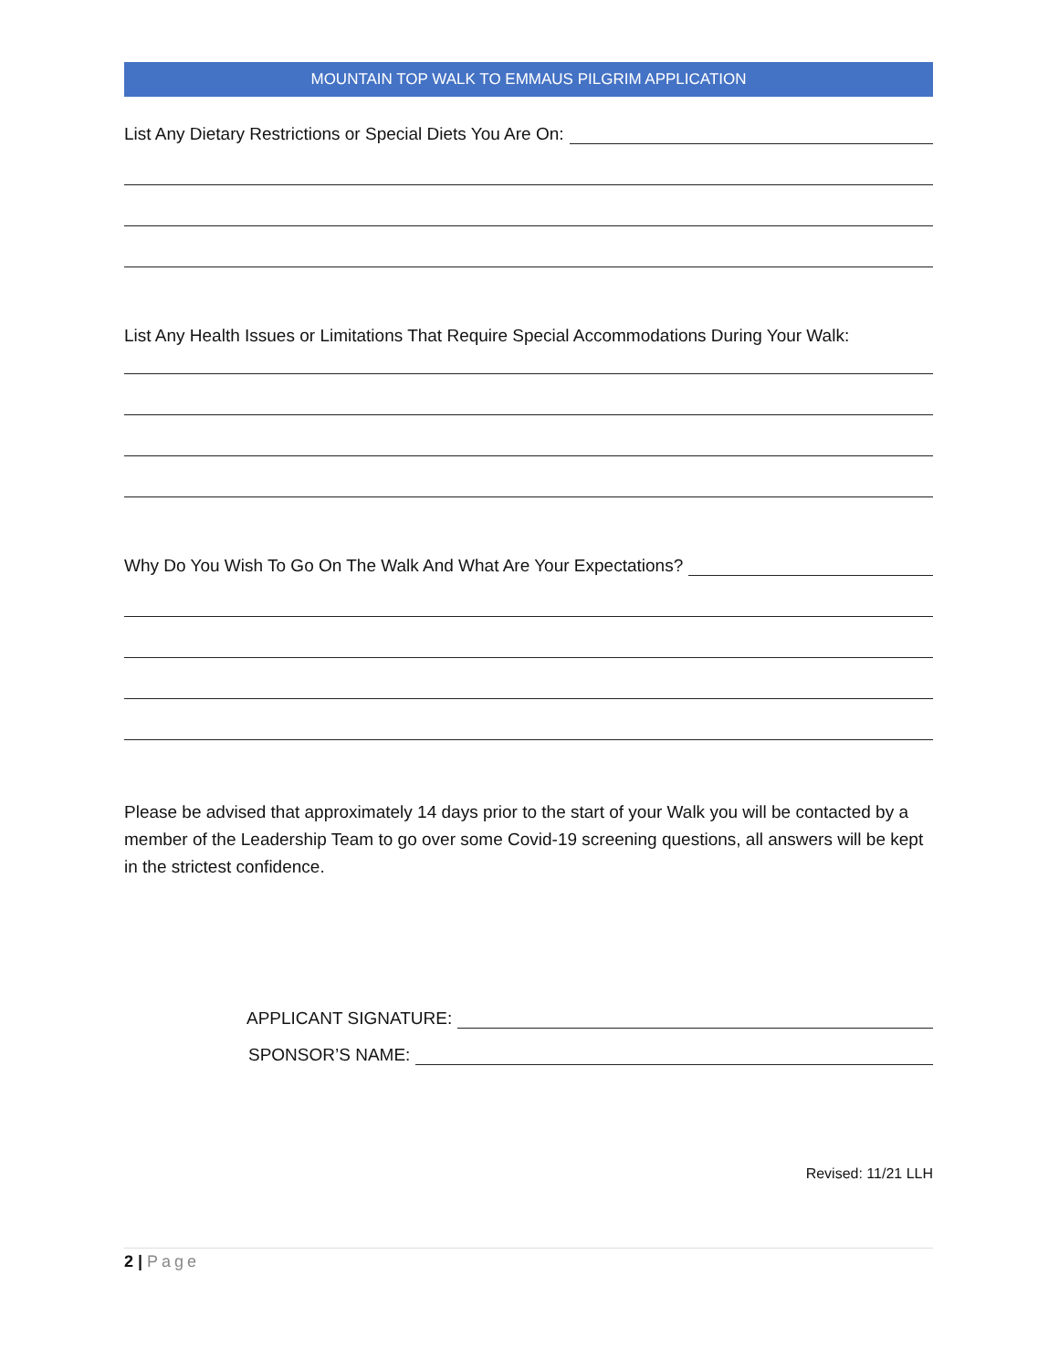MOUNTAIN TOP WALK TO EMMAUS PILGRIM APPLICATION
List Any Dietary Restrictions or Special Diets You Are On:
List Any Health Issues or Limitations That Require Special Accommodations During Your Walk:
Why Do You Wish To Go On The Walk And What Are Your Expectations?
Please be advised that approximately 14 days prior to the start of your Walk you will be contacted by a member of the Leadership Team to go over some Covid-19 screening questions, all answers will be kept in the strictest confidence.
APPLICANT SIGNATURE:
SPONSOR’S NAME:
Revised: 11/21 LLH
2 | Page